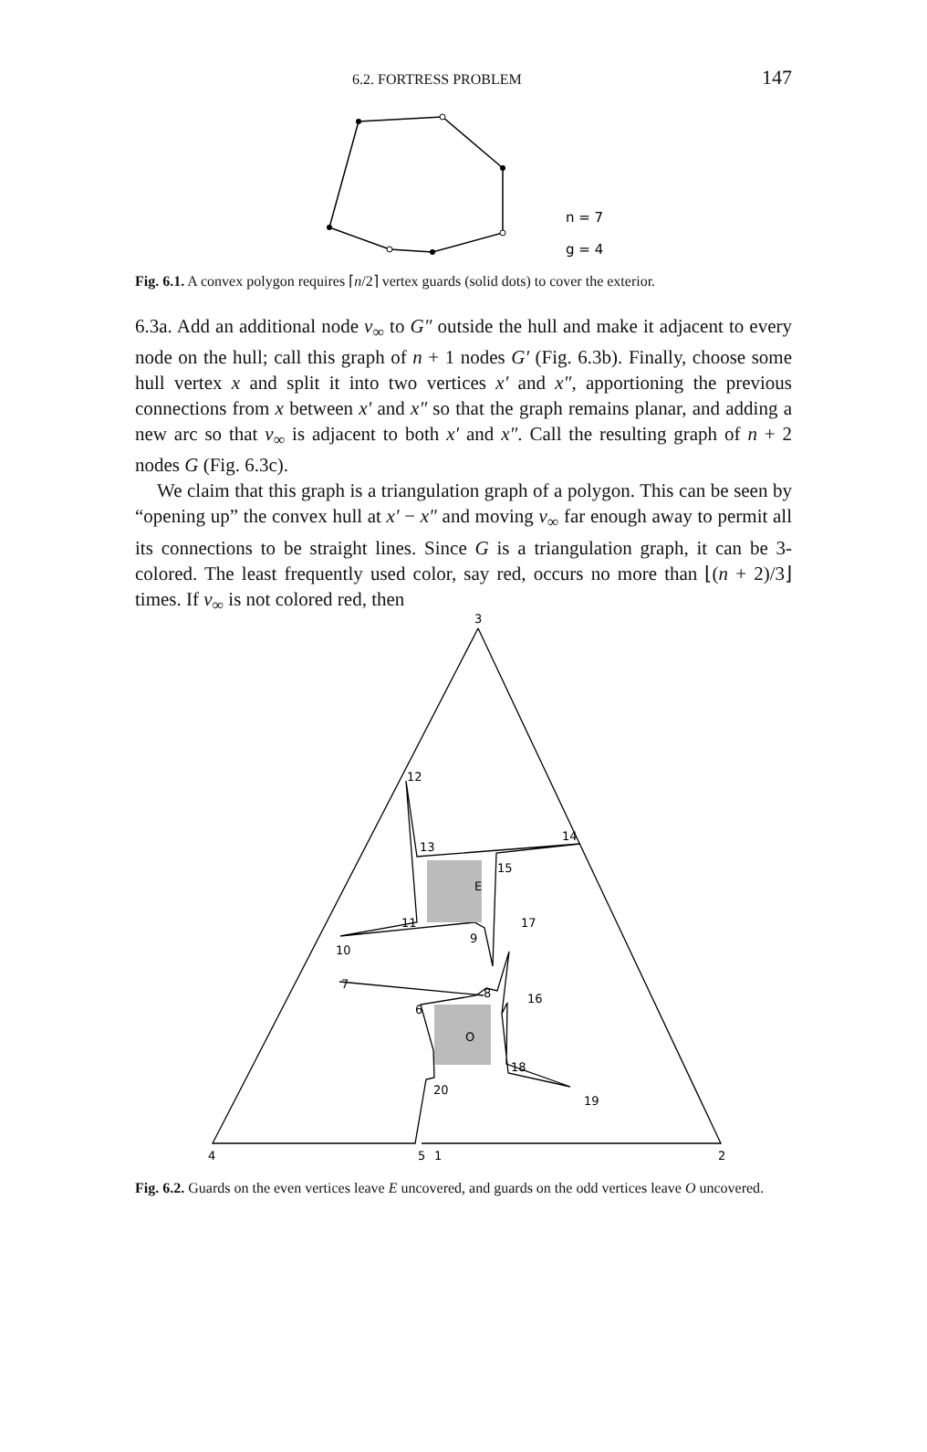6.2. FORTRESS PROBLEM 147
n = 7
g = 4
Fig. 6.1. A convex polygon requires ⌈n/2⌉ vertex guards (solid dots) to cover the exterior.
6.3a. Add an additional node v<sub>∞</sub> to G″ outside the hull and make it adjacent to every node on the hull; call this graph of n + 1 nodes G′ (Fig. 6.3b). Finally, choose some hull vertex x and split it into two vertices x′ and x″, apportioning the previous connections from x between x′ and x″ so that the graph remains planar, and adding a new arc so that v<sub>∞</sub> is adjacent to both x′ and x″. Call the resulting graph of n + 2 nodes G (Fig. 6.3c).
We claim that this graph is a triangulation graph of a polygon. This can be seen by “opening up” the convex hull at x′ − x″ and moving v<sub>∞</sub> far enough away to permit all its connections to be straight lines. Since G is a triangulation graph, it can be 3-colored. The least frequently used color, say red, occurs no more than ⌊(n + 2)/3⌋ times. If v<sub>∞</sub> is not colored red, then
3
12
13
14
15
E
11
17
10
9
7
8
16
6
O
18
20
19
4
5
1
2
Fig. 6.2. Guards on the even vertices leave E uncovered, and guards on the odd vertices leave O uncovered.